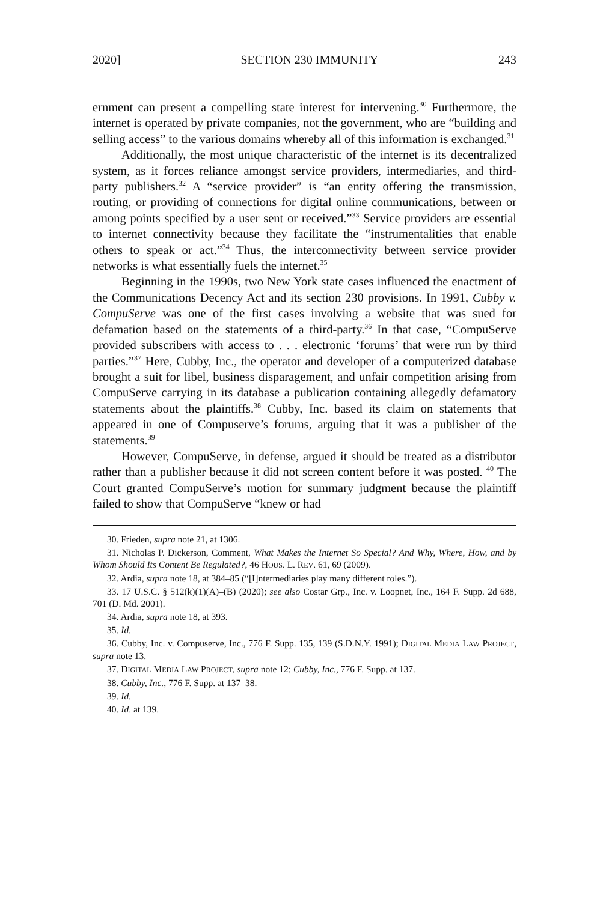2020] SECTION 230 IMMUNITY 243
ernment can present a compelling state interest for intervening.<sup>30</sup> Furthermore, the internet is operated by private companies, not the government, who are “building and selling access” to the various domains whereby all of this information is exchanged.<sup>31</sup>
Additionally, the most unique characteristic of the internet is its decentralized system, as it forces reliance amongst service providers, intermediaries, and third-party publishers.<sup>32</sup> A “service provider” is “an entity offering the transmission, routing, or providing of connections for digital online communications, between or among points specified by a user sent or received.”<sup>33</sup> Service providers are essential to internet connectivity because they facilitate the “instrumentalities that enable others to speak or act.”<sup>34</sup> Thus, the interconnectivity between service provider networks is what essentially fuels the internet.<sup>35</sup>
Beginning in the 1990s, two New York state cases influenced the enactment of the Communications Decency Act and its section 230 provisions. In 1991, Cubby v. CompuServe was one of the first cases involving a website that was sued for defamation based on the statements of a third-party.<sup>36</sup> In that case, “CompuServe provided subscribers with access to . . . electronic ‘forums’ that were run by third parties.”<sup>37</sup> Here, Cubby, Inc., the operator and developer of a computerized database brought a suit for libel, business disparagement, and unfair competition arising from CompuServe carrying in its database a publication containing allegedly defamatory statements about the plaintiffs.<sup>38</sup> Cubby, Inc. based its claim on statements that appeared in one of Compuserve’s forums, arguing that it was a publisher of the statements.<sup>39</sup>
However, CompuServe, in defense, argued it should be treated as a distributor rather than a publisher because it did not screen content before it was posted. <sup>40</sup> The Court granted CompuServe’s motion for summary judgment because the plaintiff failed to show that CompuServe “knew or had
30. Frieden, supra note 21, at 1306.
31. Nicholas P. Dickerson, Comment, What Makes the Internet So Special? And Why, Where, How, and by Whom Should Its Content Be Regulated?, 46 HOUS. L. REV. 61, 69 (2009).
32. Ardia, supra note 18, at 384–85 (“[I]ntermediaries play many different roles.”).
33. 17 U.S.C. § 512(k)(1)(A)–(B) (2020); see also Costar Grp., Inc. v. Loopnet, Inc., 164 F. Supp. 2d 688, 701 (D. Md. 2001).
34. Ardia, supra note 18, at 393.
35. Id.
36. Cubby, Inc. v. Compuserve, Inc., 776 F. Supp. 135, 139 (S.D.N.Y. 1991); DIGITAL MEDIA LAW PROJECT, supra note 13.
37. DIGITAL MEDIA LAW PROJECT, supra note 12; Cubby, Inc., 776 F. Supp. at 137.
38. Cubby, Inc., 776 F. Supp. at 137–38.
39. Id.
40. Id. at 139.